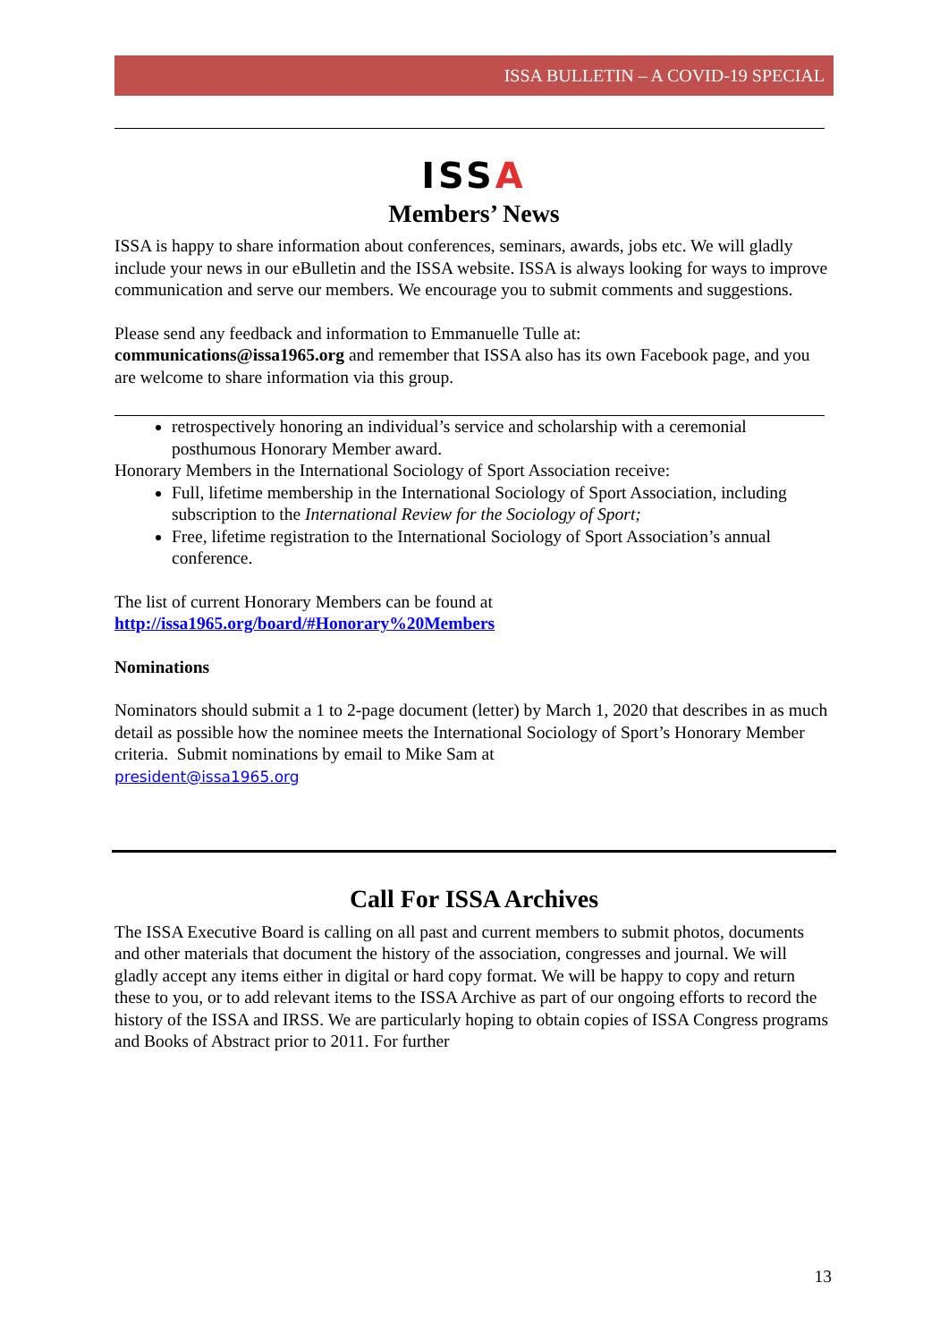ISSA BULLETIN – A COVID-19 SPECIAL
ISSA
Members’ News
ISSA is happy to share information about conferences, seminars, awards, jobs etc. We will gladly include your news in our eBulletin and the ISSA website. ISSA is always looking for ways to improve communication and serve our members. We encourage you to submit comments and suggestions.
Please send any feedback and information to Emmanuelle Tulle at:
communications@issa1965.org and remember that ISSA also has its own Facebook page, and you are welcome to share information via this group.
retrospectively honoring an individual’s service and scholarship with a ceremonial posthumous Honorary Member award.
Honorary Members in the International Sociology of Sport Association receive:
Full, lifetime membership in the International Sociology of Sport Association, including subscription to the International Review for the Sociology of Sport;
Free, lifetime registration to the International Sociology of Sport Association’s annual conference.
The list of current Honorary Members can be found at
http://issa1965.org/board/#Honorary%20Members
Nominations
Nominators should submit a 1 to 2-page document (letter) by March 1, 2020 that describes in as much detail as possible how the nominee meets the International Sociology of Sport’s Honorary Member criteria. Submit nominations by email to Mike Sam at
president@issa1965.org
Call For ISSA Archives
The ISSA Executive Board is calling on all past and current members to submit photos, documents and other materials that document the history of the association, congresses and journal. We will gladly accept any items either in digital or hard copy format. We will be happy to copy and return these to you, or to add relevant items to the ISSA Archive as part of our ongoing efforts to record the history of the ISSA and IRSS. We are particularly hoping to obtain copies of ISSA Congress programs and Books of Abstract prior to 2011. For further
13